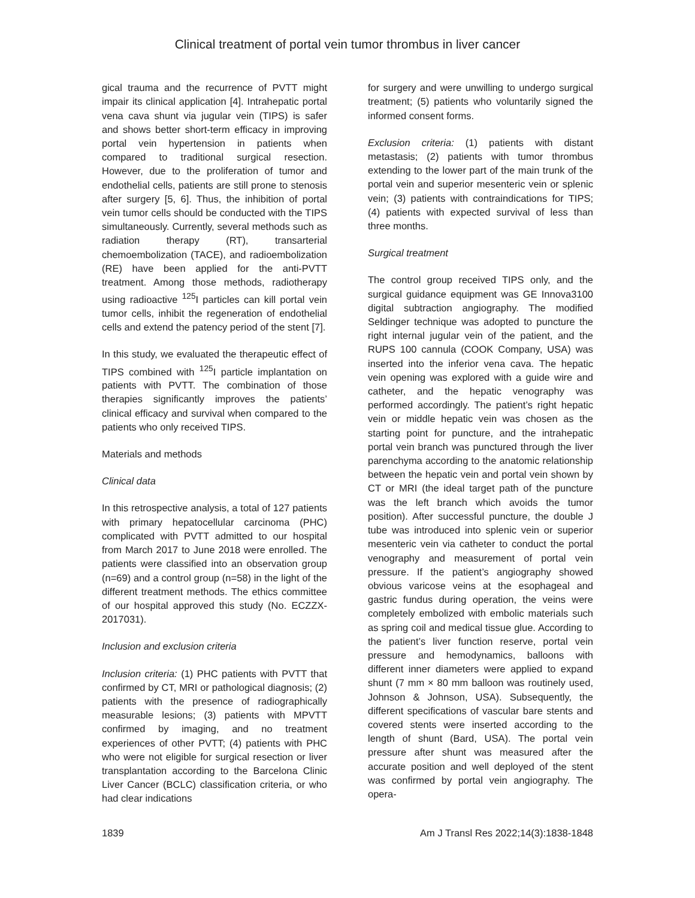Clinical treatment of portal vein tumor thrombus in liver cancer
gical trauma and the recurrence of PVTT might impair its clinical application [4]. Intrahepatic portal vena cava shunt via jugular vein (TIPS) is safer and shows better short-term efficacy in improving portal vein hypertension in patients when compared to traditional surgical resection. However, due to the proliferation of tumor and endothelial cells, patients are still prone to stenosis after surgery [5, 6]. Thus, the inhibition of portal vein tumor cells should be conducted with the TIPS simultaneously. Currently, several methods such as radiation therapy (RT), transarterial chemoembolization (TACE), and radioembolization (RE) have been applied for the anti-PVTT treatment. Among those methods, radiotherapy using radioactive <sup>125</sup>I particles can kill portal vein tumor cells, inhibit the regeneration of endothelial cells and extend the patency period of the stent [7].
In this study, we evaluated the therapeutic effect of TIPS combined with <sup>125</sup>I particle implantation on patients with PVTT. The combination of those therapies significantly improves the patients’ clinical efficacy and survival when compared to the patients who only received TIPS.
Materials and methods
Clinical data
In this retrospective analysis, a total of 127 patients with primary hepatocellular carcinoma (PHC) complicated with PVTT admitted to our hospital from March 2017 to June 2018 were enrolled. The patients were classified into an observation group (n=69) and a control group (n=58) in the light of the different treatment methods. The ethics committee of our hospital approved this study (No. ECZZX-2017031).
Inclusion and exclusion criteria
Inclusion criteria: (1) PHC patients with PVTT that confirmed by CT, MRI or pathological diagnosis; (2) patients with the presence of radiographically measurable lesions; (3) patients with MPVTT confirmed by imaging, and no treatment experiences of other PVTT; (4) patients with PHC who were not eligible for surgical resection or liver transplantation according to the Barcelona Clinic Liver Cancer (BCLC) classification criteria, or who had clear indications
for surgery and were unwilling to undergo surgical treatment; (5) patients who voluntarily signed the informed consent forms.
Exclusion criteria: (1) patients with distant metastasis; (2) patients with tumor thrombus extending to the lower part of the main trunk of the portal vein and superior mesenteric vein or splenic vein; (3) patients with contraindications for TIPS; (4) patients with expected survival of less than three months.
Surgical treatment
The control group received TIPS only, and the surgical guidance equipment was GE Innova3100 digital subtraction angiography. The modified Seldinger technique was adopted to puncture the right internal jugular vein of the patient, and the RUPS 100 cannula (COOK Company, USA) was inserted into the inferior vena cava. The hepatic vein opening was explored with a guide wire and catheter, and the hepatic venography was performed accordingly. The patient’s right hepatic vein or middle hepatic vein was chosen as the starting point for puncture, and the intrahepatic portal vein branch was punctured through the liver parenchyma according to the anatomic relationship between the hepatic vein and portal vein shown by CT or MRI (the ideal target path of the puncture was the left branch which avoids the tumor position). After successful puncture, the double J tube was introduced into splenic vein or superior mesenteric vein via catheter to conduct the portal venography and measurement of portal vein pressure. If the patient’s angiography showed obvious varicose veins at the esophageal and gastric fundus during operation, the veins were completely embolized with embolic materials such as spring coil and medical tissue glue. According to the patient’s liver function reserve, portal vein pressure and hemodynamics, balloons with different inner diameters were applied to expand shunt (7 mm × 80 mm balloon was routinely used, Johnson & Johnson, USA). Subsequently, the different specifications of vascular bare stents and covered stents were inserted according to the length of shunt (Bard, USA). The portal vein pressure after shunt was measured after the accurate position and well deployed of the stent was confirmed by portal vein angiography. The opera-
1839 Am J Transl Res 2022;14(3):1838-1848